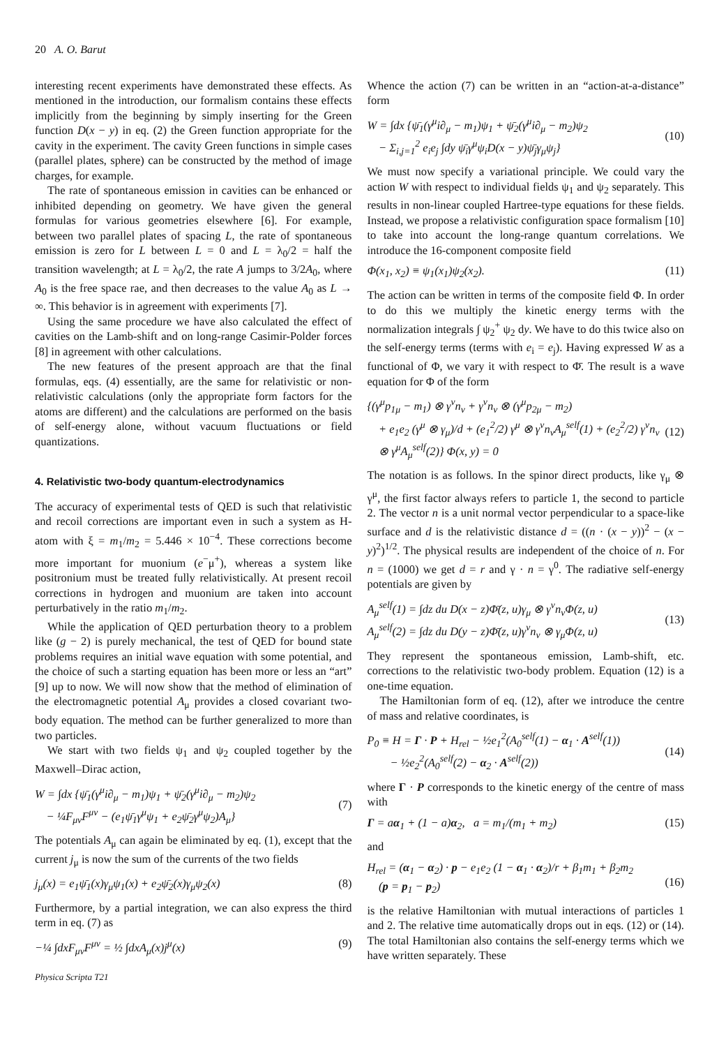20 A. O. Barut
interesting recent experiments have demonstrated these effects. As mentioned in the introduction, our formalism contains these effects implicitly from the beginning by simply inserting for the Green function D(x − y) in eq. (2) the Green function appropriate for the cavity in the experiment. The cavity Green functions in simple cases (parallel plates, sphere) can be constructed by the method of image charges, for example.
The rate of spontaneous emission in cavities can be enhanced or inhibited depending on geometry. We have given the general formulas for various geometries elsewhere [6]. For example, between two parallel plates of spacing L, the rate of spontaneous emission is zero for L between L = 0 and L = λ<sub>0</sub>/2 = half the transition wavelength; at L = λ<sub>0</sub>/2, the rate A jumps to 3/2A<sub>0</sub>, where A<sub>0</sub> is the free space rae, and then decreases to the value A<sub>0</sub> as L → ∞. This behavior is in agreement with experiments [7].
Using the same procedure we have also calculated the effect of cavities on the Lamb-shift and on long-range Casimir-Polder forces [8] in agreement with other calculations.
The new features of the present approach are that the final formulas, eqs. (4) essentially, are the same for relativistic or non-relativistic calculations (only the appropriate form factors for the atoms are different) and the calculations are performed on the basis of self-energy alone, without vacuum fluctuations or field quantizations.
4. Relativistic two-body quantum-electrodynamics
The accuracy of experimental tests of QED is such that relativistic and recoil corrections are important even in such a system as H-atom with ξ = m<sub>1</sub>/m<sub>2</sub> = 5.446 × 10<sup>−4</sup>. These corrections become more important for muonium (e<sup>−</sup>μ<sup>+</sup>), whereas a system like positronium must be treated fully relativistically. At present recoil corrections in hydrogen and muonium are taken into account perturbatively in the ratio m<sub>1</sub>/m<sub>2</sub>.
While the application of QED perturbation theory to a problem like (g − 2) is purely mechanical, the test of QED for bound state problems requires an initial wave equation with some potential, and the choice of such a starting equation has been more or less an “art” [9] up to now. We will now show that the method of elimination of the electromagnetic potential A<sub>μ</sub> provides a closed covariant two-body equation. The method can be further generalized to more than two particles.
We start with two fields ψ<sub>1</sub> and ψ<sub>2</sub> coupled together by the Maxwell–Dirac action,
W = ∫dx {ψ̄<sub>1</sub>(γ<sup>μ</sup>i∂<sub>μ</sub> − m<sub>1</sub>)ψ<sub>1</sub> + ψ̄<sub>2</sub>(γ<sup>μ</sup>i∂<sub>μ</sub> − m<sub>2</sub>)ψ<sub>2</sub>
− ¼F<sub>μν</sub>F<sup>μν</sup> − (e<sub>1</sub>ψ̄<sub>1</sub>γ<sup>μ</sup>ψ<sub>1</sub> + e<sub>2</sub>ψ̄<sub>2</sub>γ<sup>μ</sup>ψ<sub>2</sub>)A<sub>μ</sub>}
(7)
The potentials A<sub>μ</sub> can again be eliminated by eq. (1), except that the current j<sub>μ</sub> is now the sum of the currents of the two fields
j<sub>μ</sub>(x) = e<sub>1</sub>ψ̄<sub>1</sub>(x)γ<sub>μ</sub>ψ<sub>1</sub>(x) + e<sub>2</sub>ψ̄<sub>2</sub>(x)γ<sub>μ</sub>ψ<sub>2</sub>(x) (8)
Furthermore, by a partial integration, we can also express the third term in eq. (7) as
−¼ ∫dxF<sub>μν</sub>F<sup>μν</sup> = ½ ∫dxA<sub>μ</sub>(x)j<sup>μ</sup>(x) (9)
Physica Scripta T21
Whence the action (7) can be written in an “action-at-a-distance” form
W = ∫dx {ψ̄<sub>1</sub>(γ<sup>μ</sup>i∂<sub>μ</sub> − m<sub>1</sub>)ψ<sub>1</sub> + ψ̄<sub>2</sub>(γ<sup>μ</sup>i∂<sub>μ</sub> − m<sub>2</sub>)ψ<sub>2</sub>
− Σ<sub>i,j=1</sub><sup>2</sup> e<sub>i</sub>e<sub>j</sub> ∫dy ψ̄<sub>i</sub>γ<sup>μ</sup>ψ<sub>i</sub>D(x − y)ψ̄<sub>j</sub>γ<sub>μ</sub>ψ<sub>j</sub>}
(10)
We must now specify a variational principle. We could vary the action W with respect to individual fields ψ<sub>1</sub> and ψ<sub>2</sub> separately. This results in non-linear coupled Hartree-type equations for these fields. Instead, we propose a relativistic configuration space formalism [10] to take into account the long-range quantum correlations. We introduce the 16-component composite field
Φ(x<sub>1</sub>, x<sub>2</sub>) ≡ ψ<sub>1</sub>(x<sub>1</sub>)ψ<sub>2</sub>(x<sub>2</sub>). (11)
The action can be written in terms of the composite field Φ. In order to do this we multiply the kinetic energy terms with the normalization integrals ∫ ψ<sub>2</sub><sup>+</sup> ψ<sub>2</sub> dy. We have to do this twice also on the self-energy terms (terms with e<sub>i</sub> = e<sub>j</sub>). Having expressed W as a functional of Φ, we vary it with respect to Φ̄. The result is a wave equation for Φ of the form
{(γ<sup>μ</sup>p<sub>1μ</sub> − m<sub>1</sub>) ⊗ γ<sup>ν</sup>n<sub>ν</sub> + γ<sup>ν</sup>n<sub>ν</sub> ⊗ (γ<sup>μ</sup>p<sub>2μ</sub> − m<sub>2</sub>)
+ e<sub>1</sub>e<sub>2</sub> (γ<sup>μ</sup> ⊗ γ<sub>μ</sub>)/d + (e<sub>1</sub><sup>2</sup>/2) γ<sup>μ</sup> ⊗ γ<sup>ν</sup>n<sub>ν</sub>A<sub>μ</sub><sup>self</sup>(1) + (e<sub>2</sub><sup>2</sup>/2) γ<sup>ν</sup>n<sub>ν</sub>
⊗ γ<sup>μ</sup>A<sub>μ</sub><sup>self</sup>(2)} Φ(x, y) = 0
(12)
The notation is as follows. In the spinor direct products, like γ<sub>μ</sub> ⊗ γ<sup>μ</sup>, the first factor always refers to particle 1, the second to particle 2. The vector n is a unit normal vector perpendicular to a space-like surface and d is the relativistic distance d = ((n · (x − y))<sup>2</sup> − (x − y)<sup>2</sup>)<sup>1/2</sup>. The physical results are independent of the choice of n. For n = (1000) we get d = r and γ · n = γ<sup>0</sup>. The radiative self-energy potentials are given by
A<sub>μ</sub><sup>self</sup>(1) = ∫dz du D(x − z)Φ̄(z, u)γ<sub>μ</sub> ⊗ γ<sup>ν</sup>n<sub>ν</sub>Φ(z, u)
A<sub>μ</sub><sup>self</sup>(2) = ∫dz du D(y − z)Φ̄(z, u)γ<sup>ν</sup>n<sub>ν</sub> ⊗ γ<sub>μ</sub>Φ(z, u)
(13)
They represent the spontaneous emission, Lamb-shift, etc. corrections to the relativistic two-body problem. Equation (12) is a one-time equation.
The Hamiltonian form of eq. (12), after we introduce the centre of mass and relative coordinates, is
P<sub>0</sub> ≡ H = Γ · P + H<sub>rel</sub> − ½e<sub>1</sub><sup>2</sup>(A<sub>0</sub><sup>self</sup>(1) − α<sub>1</sub> · A<sup>self</sup>(1))
− ½e<sub>2</sub><sup>2</sup>(A<sub>0</sub><sup>self</sup>(2) − α<sub>2</sub> · A<sup>self</sup>(2))
(14)
where Γ · P corresponds to the kinetic energy of the centre of mass with
Γ = aα<sub>1</sub> + (1 − a)α<sub>2</sub>, a = m<sub>1</sub>/(m<sub>1</sub> + m<sub>2</sub>) (15)
and
H<sub>rel</sub> = (α<sub>1</sub> − α<sub>2</sub>) · p − e<sub>1</sub>e<sub>2</sub> (1 − α<sub>1</sub> · α<sub>2</sub>)/r + β<sub>1</sub>m<sub>1</sub> + β<sub>2</sub>m<sub>2</sub>
(p = p<sub>1</sub> − p<sub>2</sub>)
(16)
is the relative Hamiltonian with mutual interactions of particles 1 and 2. The relative time automatically drops out in eqs. (12) or (14). The total Hamiltonian also contains the self-energy terms which we have written separately. These